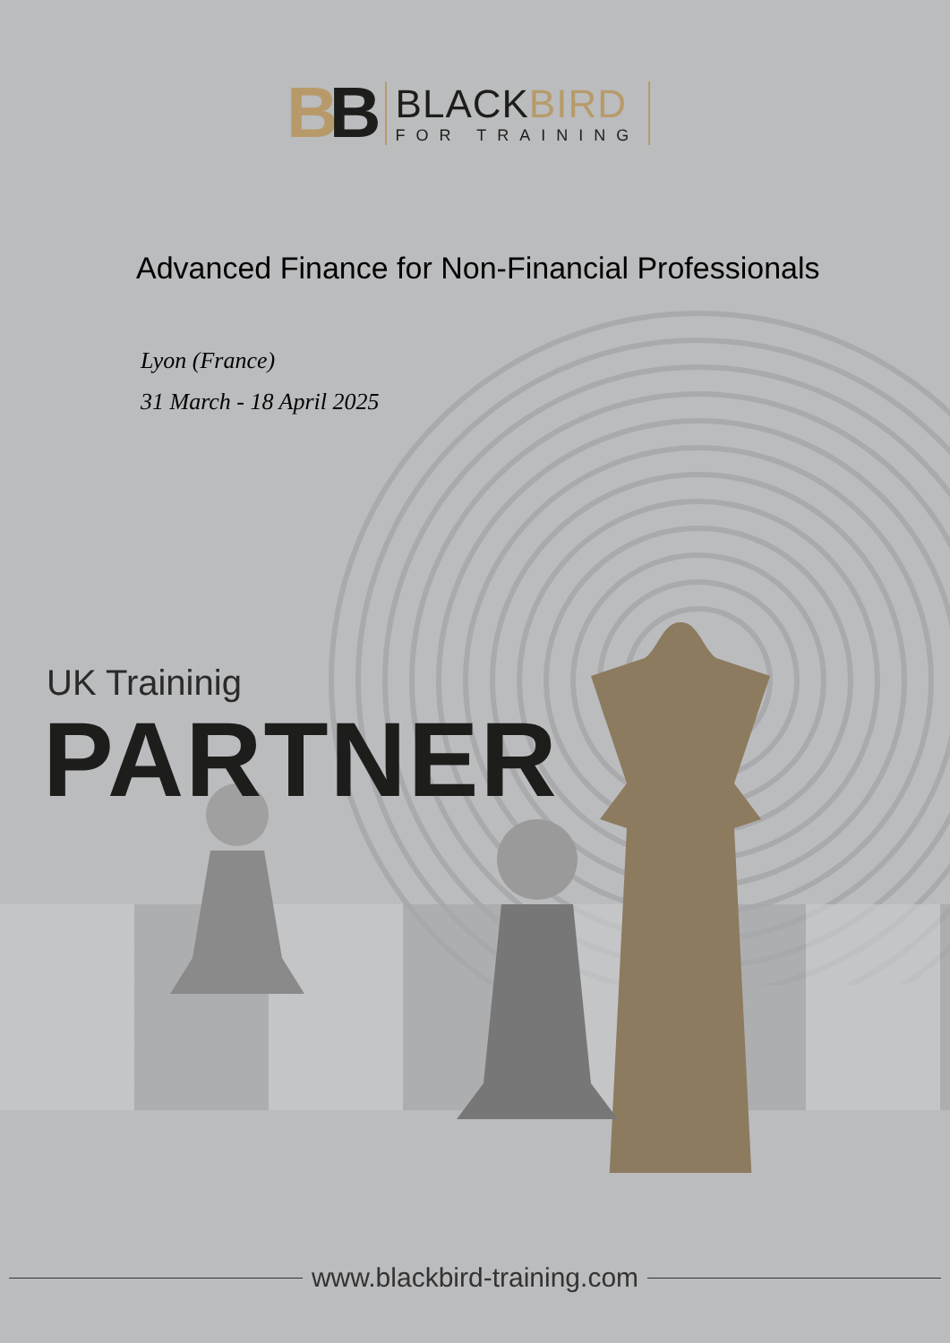BB
BLACKBIRD
FOR TRAINING
Advanced Finance for Non-Financial Professionals
Lyon (France)
31 March - 18 April 2025
UK Traininig
PARTNER
www.blackbird-training.com